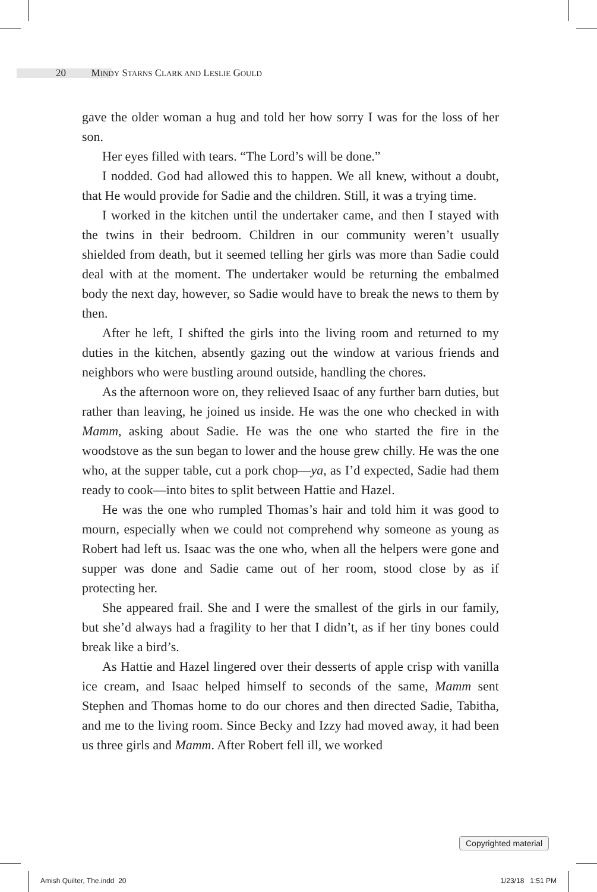20 MINDY STARNS CLARK AND LESLIE GOULD
gave the older woman a hug and told her how sorry I was for the loss of her son.
Her eyes filled with tears. “The Lord’s will be done.”
I nodded. God had allowed this to happen. We all knew, without a doubt, that He would provide for Sadie and the children. Still, it was a trying time.
I worked in the kitchen until the undertaker came, and then I stayed with the twins in their bedroom. Children in our community weren’t usually shielded from death, but it seemed telling her girls was more than Sadie could deal with at the moment. The undertaker would be returning the embalmed body the next day, however, so Sadie would have to break the news to them by then.
After he left, I shifted the girls into the living room and returned to my duties in the kitchen, absently gazing out the window at various friends and neighbors who were bustling around outside, handling the chores.
As the afternoon wore on, they relieved Isaac of any further barn duties, but rather than leaving, he joined us inside. He was the one who checked in with Mamm, asking about Sadie. He was the one who started the fire in the woodstove as the sun began to lower and the house grew chilly. He was the one who, at the supper table, cut a pork chop—ya, as I’d expected, Sadie had them ready to cook—into bites to split between Hattie and Hazel.
He was the one who rumpled Thomas’s hair and told him it was good to mourn, especially when we could not comprehend why someone as young as Robert had left us. Isaac was the one who, when all the helpers were gone and supper was done and Sadie came out of her room, stood close by as if protecting her.
She appeared frail. She and I were the smallest of the girls in our family, but she’d always had a fragility to her that I didn’t, as if her tiny bones could break like a bird’s.
As Hattie and Hazel lingered over their desserts of apple crisp with vanilla ice cream, and Isaac helped himself to seconds of the same, Mamm sent Stephen and Thomas home to do our chores and then directed Sadie, Tabitha, and me to the living room. Since Becky and Izzy had moved away, it had been us three girls and Mamm. After Robert fell ill, we worked
Copyrighted material
Amish Quilter, The.indd 20 1/23/18 1:51 PM